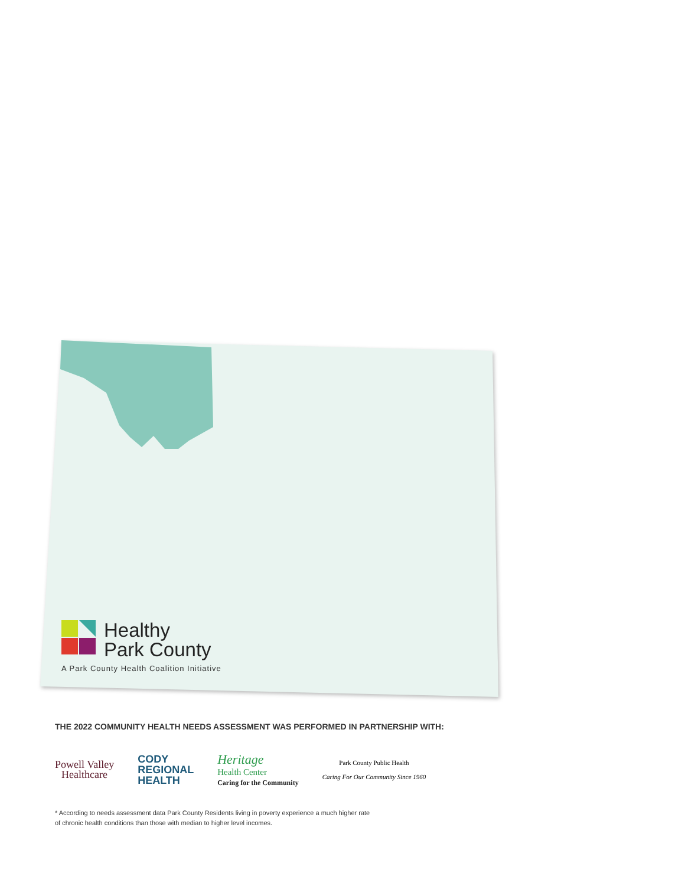Healthy
Park County
A Park County Health Coalition Initiative
THE 2022 COMMUNITY HEALTH NEEDS ASSESSMENT WAS PERFORMED IN PARTNERSHIP WITH:
Powell Valley
Healthcare
CODY
REGIONAL
HEALTH
Heritage
Health Center
Caring for the Community
Park County Public Health
Caring For Our Community Since 1960
* According to needs assessment data Park County Residents living in poverty experience a much higher rate
of chronic health conditions than those with median to higher level incomes.